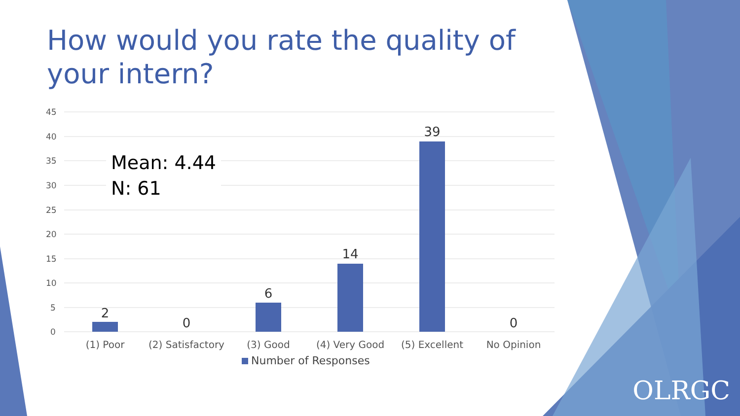How would you rate the quality of your intern?
45
40
35
30
25
20
15
10
5
0
2
0
6
14
39
0
(1) Poor
(2) Satisfactory
(3) Good
(4) Very Good
(5) Excellent
No Opinion
Mean: 4.44
N: 61
Number of Responses
OLRGC